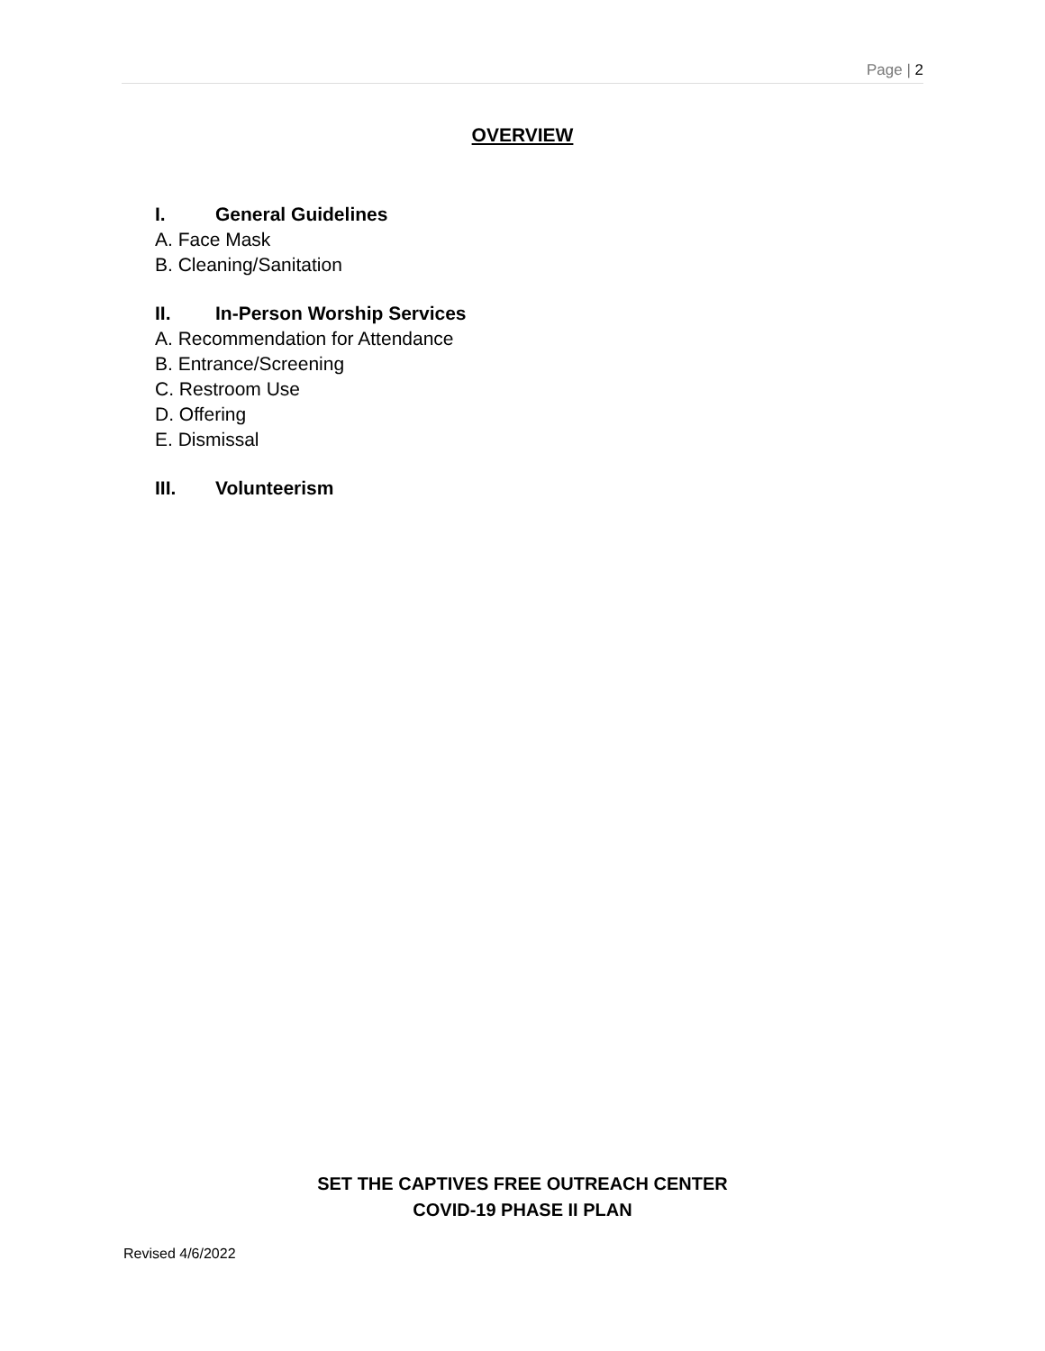Page | 2
OVERVIEW
I. General Guidelines
A. Face Mask
B. Cleaning/Sanitation
II. In-Person Worship Services
A. Recommendation for Attendance
B. Entrance/Screening
C. Restroom Use
D. Offering
E. Dismissal
III. Volunteerism
SET THE CAPTIVES FREE OUTREACH CENTER
COVID-19 PHASE II PLAN
Revised 4/6/2022